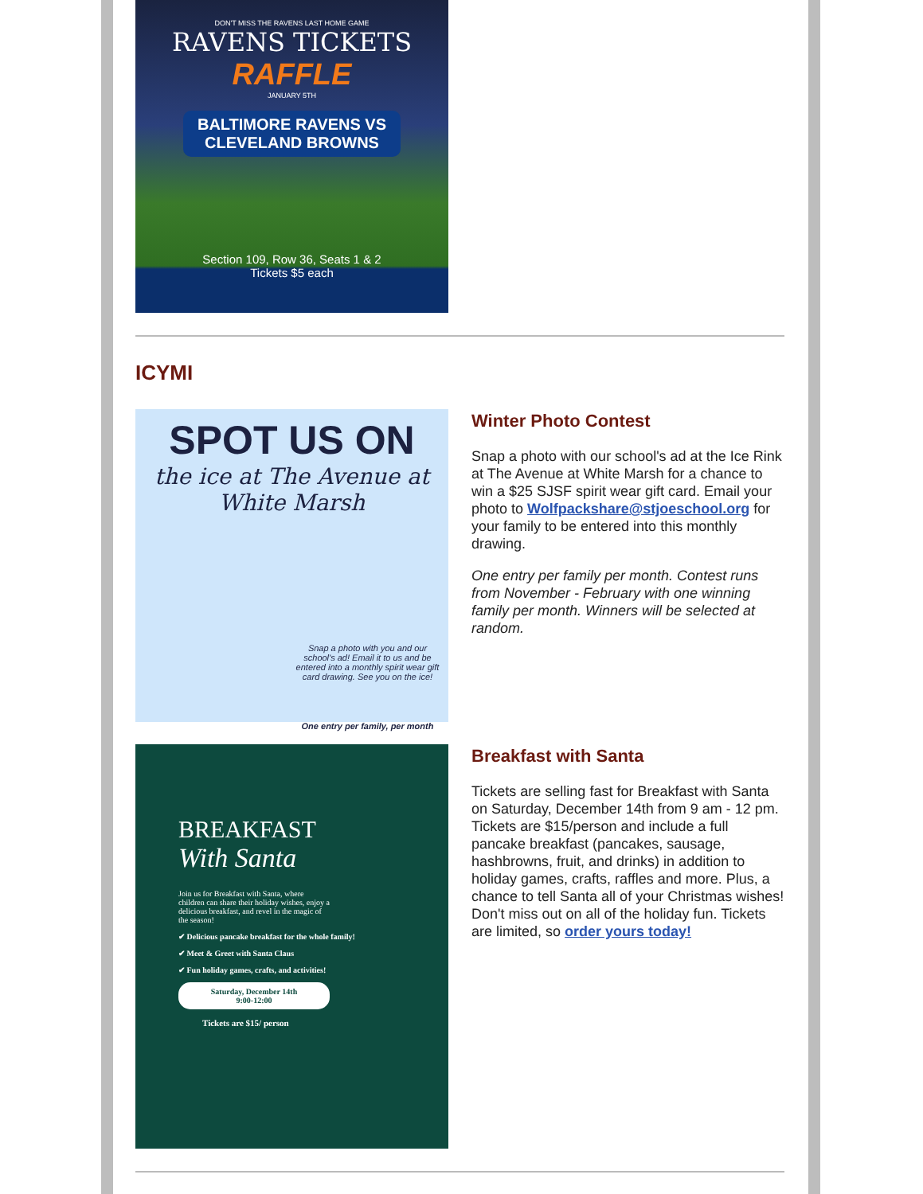DON'T MISS THE RAVENS LAST HOME GAME
RAVENS TICKETS
RAFFLE
JANUARY 5TH
BALTIMORE RAVENS VS CLEVELAND BROWNS
Section 109, Row 36, Seats 1 & 2
Tickets $5 each
ICYMI
SPOT US ON
the ice at The Avenue at White Marsh
Snap a photo with you and our school's ad! Email it to us and be entered into a monthly spirit wear gift card drawing. See you on the ice!
One entry per family, per month
Winter Photo Contest
Snap a photo with our school's ad at the Ice Rink at The Avenue at White Marsh for a chance to win a $25 SJSF spirit wear gift card. Email your photo to Wolfpackshare@stjoeschool.org for your family to be entered into this monthly drawing.
One entry per family per month. Contest runs from November - February with one winning family per month. Winners will be selected at random.
BREAKFAST
With Santa
Join us for Breakfast with Santa, where children can share their holiday wishes, enjoy a delicious breakfast, and revel in the magic of the season!
✔ Delicious pancake breakfast for the whole family!
✔ Meet & Greet with Santa Claus
✔ Fun holiday games, crafts, and activities!
Saturday, December 14th
9:00-12:00
Tickets are $15/ person
Breakfast with Santa
Tickets are selling fast for Breakfast with Santa on Saturday, December 14th from 9 am - 12 pm. Tickets are $15/person and include a full pancake breakfast (pancakes, sausage, hashbrowns, fruit, and drinks) in addition to holiday games, crafts, raffles and more. Plus, a chance to tell Santa all of your Christmas wishes! Don't miss out on all of the holiday fun. Tickets are limited, so order yours today!